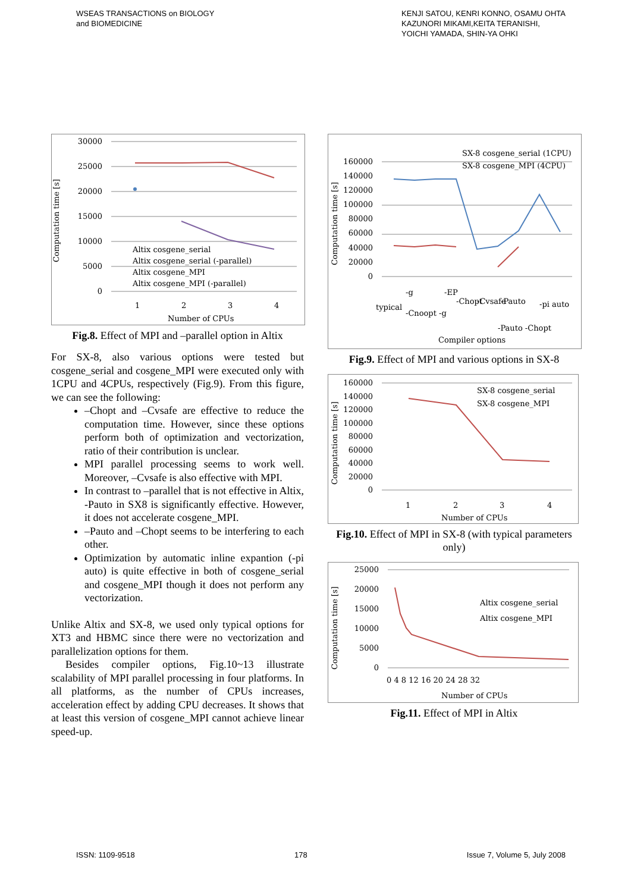WSEAS TRANSACTIONS on BIOLOGY
and BIOMEDICINE
KENJI SATOU, KENRI KONNO, OSAMU OHTA
KAZUNORI MIKAMI,KEITA TERANISHI,
YOICHI YAMADA, SHIN-YA OHKI
Computation time [s]
30000
25000
20000
15000
10000
5000
0
1
2
3
4
Number of CPUs
Altix cosgene_serial
Altix cosgene_serial (-parallel)
Altix cosgene_MPI
Altix cosgene_MPI (-parallel)
Fig.8. Effect of MPI and –parallel option in Altix
For SX-8, also various options were tested but cosgene_serial and cosgene_MPI were executed only with 1CPU and 4CPUs, respectively (Fig.9). From this figure, we can see the following:
–Chopt and –Cvsafe are effective to reduce the computation time. However, since these options perform both of optimization and vectorization, ratio of their contribution is unclear.
MPI parallel processing seems to work well. Moreover, –Cvsafe is also effective with MPI.
In contrast to –parallel that is not effective in Altix, -Pauto in SX8 is significantly effective. However, it does not accelerate cosgene_MPI.
–Pauto and –Chopt seems to be interfering to each other.
Optimization by automatic inline expantion (-pi auto) is quite effective in both of cosgene_serial and cosgene_MPI though it does not perform any vectorization.
Unlike Altix and SX-8, we used only typical options for XT3 and HBMC since there were no vectorization and parallelization options for them.
Besides compiler options, Fig.10~13 illustrate scalability of MPI parallel processing in four platforms. In all platforms, as the number of CPUs increases, acceleration effect by adding CPU decreases. It shows that at least this version of cosgene_MPI cannot achieve linear speed-up.
Computation time [s]
160000
140000
120000
100000
80000
60000
40000
20000
0
SX-8 cosgene_serial (1CPU)
SX-8 cosgene_MPI (4CPU)
typical
-g
-Cnoopt -g
-EP
-Chopt
-Cvsafe
-Pauto
-Pauto -Chopt
-pi auto
Compiler options
Fig.9. Effect of MPI and various options in SX-8
Computation time [s]
160000
140000
120000
100000
80000
60000
40000
20000
0
SX-8 cosgene_serial
SX-8 cosgene_MPI
1
2
3
4
Number of CPUs
Fig.10. Effect of MPI in SX-8 (with typical parameters only)
Computation time [s]
25000
20000
15000
10000
5000
0
Altix cosgene_serial
Altix cosgene_MPI
0 4 8 12 16 20 24 28 32
Number of CPUs
Fig.11. Effect of MPI in Altix
ISSN: 1109-9518 178 Issue 7, Volume 5, July 2008